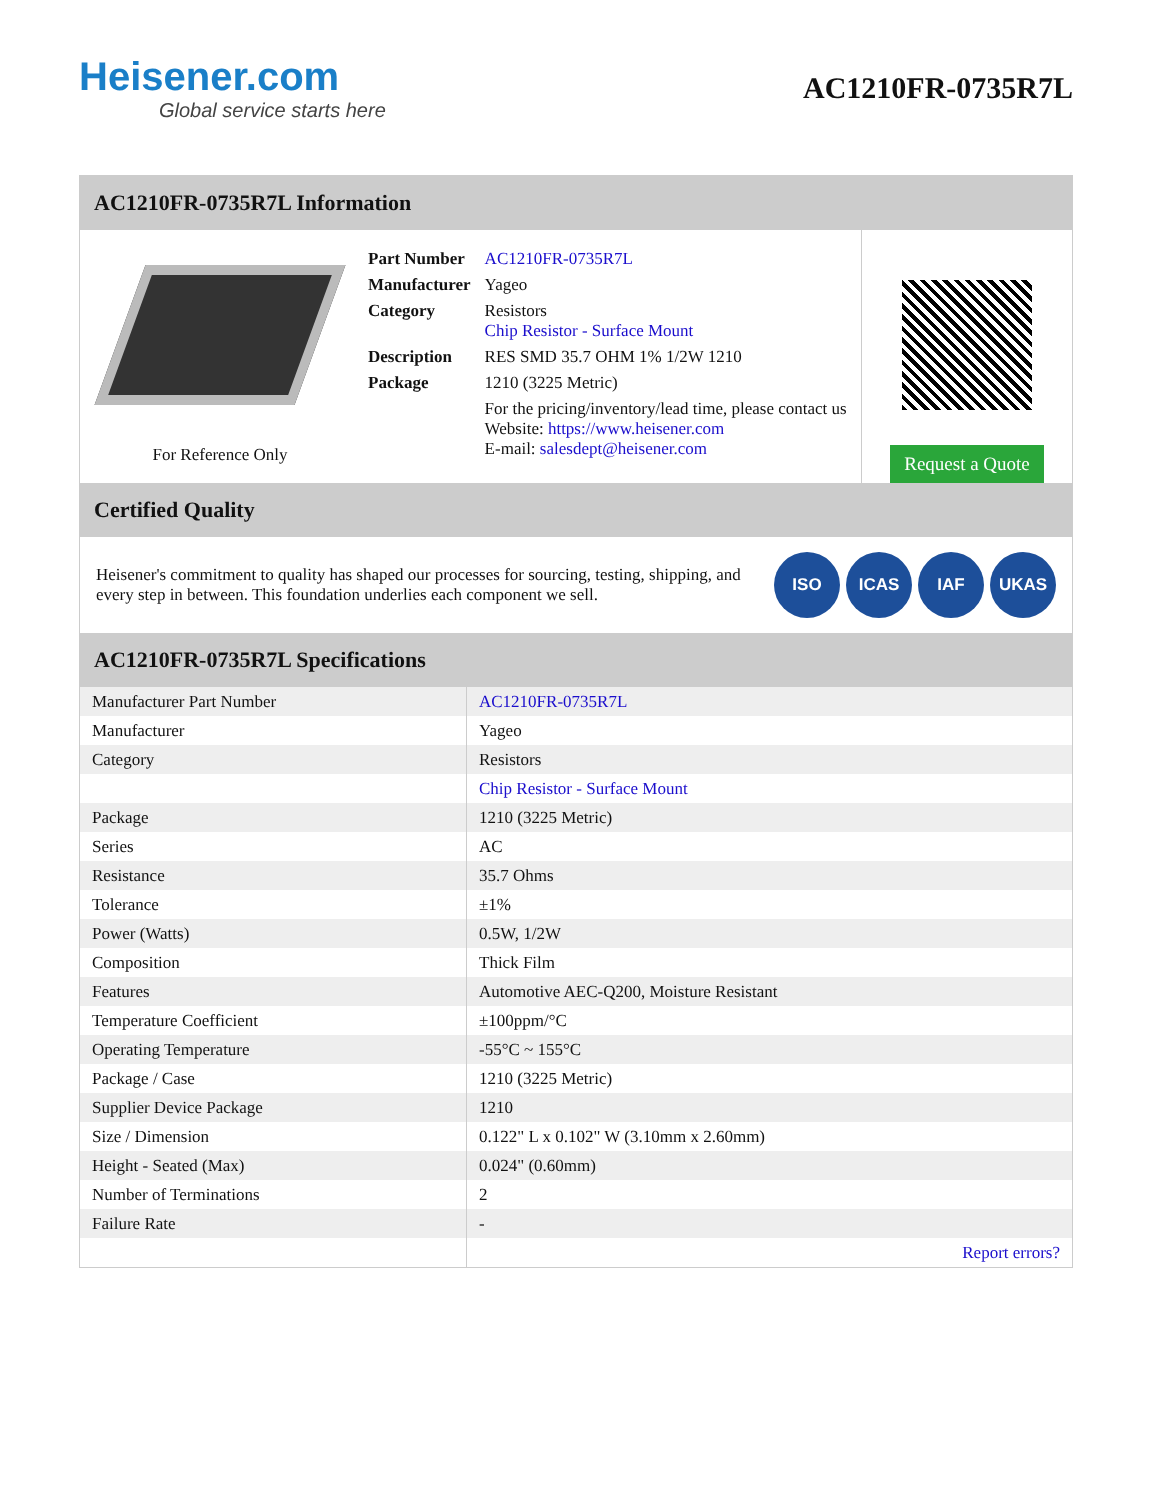Heisener.com
Global service starts here
AC1210FR-0735R7L
AC1210FR-0735R7L Information
For Reference Only
| Part Number | AC1210FR-0735R7L |
| Manufacturer | Yageo |
| Category | Resistors Chip Resistor - Surface Mount |
| Description | RES SMD 35.7 OHM 1% 1/2W 1210 |
| Package | 1210 (3225 Metric) |
| | For the pricing/inventory/lead time, please contact us Website: https://www.heisener.com E-mail: salesdept@heisener.com |
Request a Quote
Certified Quality
Heisener's commitment to quality has shaped our processes for sourcing, testing, shipping, and every step in between. This foundation underlies each component we sell.
ISO ICAS IAF UKAS
AC1210FR-0735R7L Specifications
| Manufacturer Part Number | AC1210FR-0735R7L |
| Manufacturer | Yageo |
| Category | Resistors |
| | Chip Resistor - Surface Mount |
| Package | 1210 (3225 Metric) |
| Series | AC |
| Resistance | 35.7 Ohms |
| Tolerance | ±1% |
| Power (Watts) | 0.5W, 1/2W |
| Composition | Thick Film |
| Features | Automotive AEC-Q200, Moisture Resistant |
| Temperature Coefficient | ±100ppm/°C |
| Operating Temperature | -55°C ~ 155°C |
| Package / Case | 1210 (3225 Metric) |
| Supplier Device Package | 1210 |
| Size / Dimension | 0.122" L x 0.102" W (3.10mm x 2.60mm) |
| Height - Seated (Max) | 0.024" (0.60mm) |
| Number of Terminations | 2 |
| Failure Rate | - |
| | Report errors? |